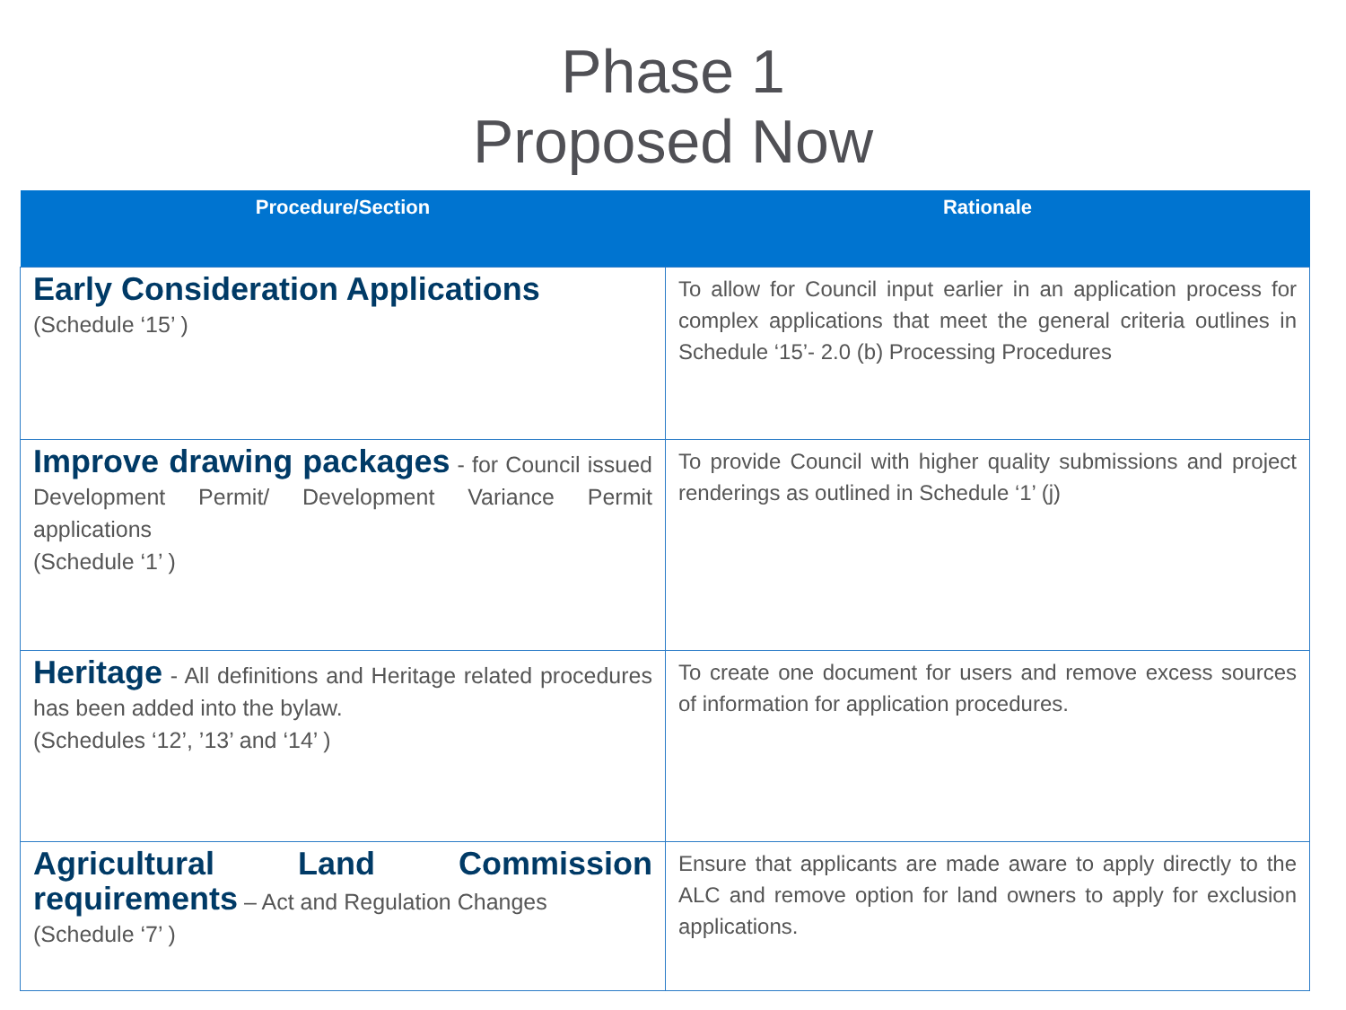Phase 1
Proposed Now
| Procedure/Section | Rationale |
| --- | --- |
| Early Consideration Applications (Schedule ‘15’ ) | To allow for Council input earlier in an application process for complex applications that meet the general criteria outlines in Schedule ‘15’- 2.0 (b) Processing Procedures |
| Improve drawing packages - for Council issued Development Permit/ Development Variance Permit applications (Schedule ‘1’ ) | To provide Council with higher quality submissions and project renderings as outlined in Schedule ‘1’ (j) |
| Heritage - All definitions and Heritage related procedures has been added into the bylaw. (Schedules ‘12’, ’13’ and ‘14’ ) | To create one document for users and remove excess sources of information for application procedures. |
| Agricultural Land Commission requirements – Act and Regulation Changes (Schedule ‘7’ ) | Ensure that applicants are made aware to apply directly to the ALC and remove option for land owners to apply for exclusion applications. |